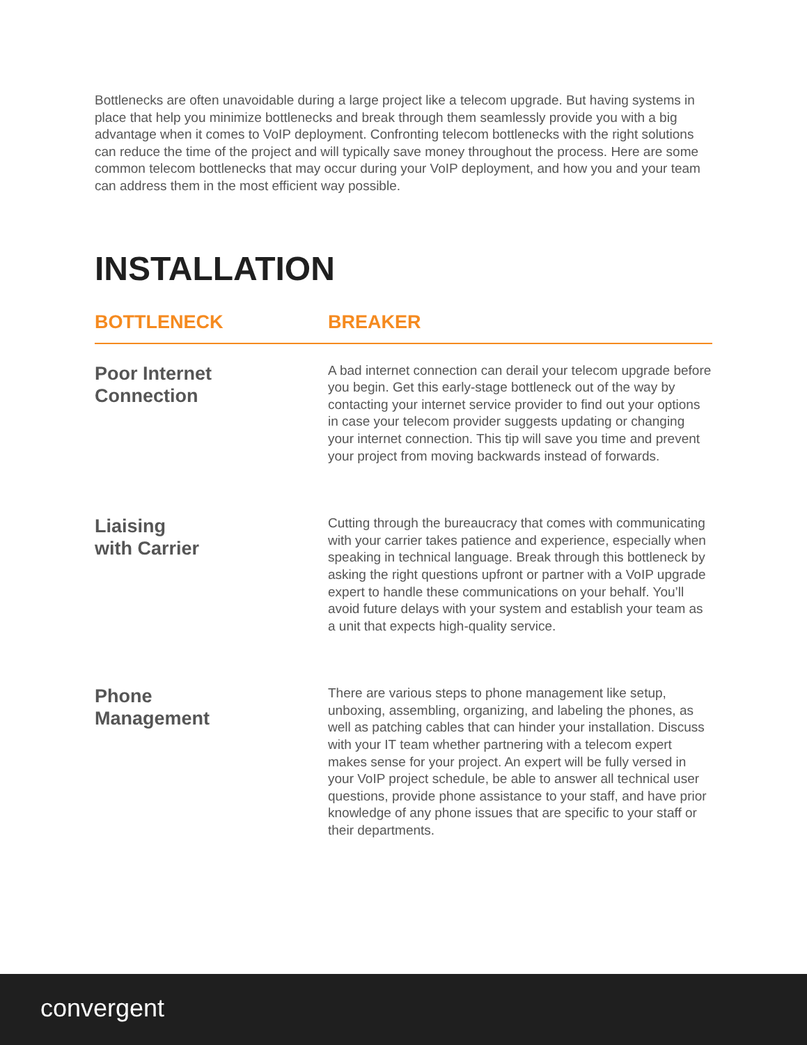Bottlenecks are often unavoidable during a large project like a telecom upgrade. But having systems in place that help you minimize bottlenecks and break through them seamlessly provide you with a big advantage when it comes to VoIP deployment. Confronting telecom bottlenecks with the right solutions can reduce the time of the project and will typically save money throughout the process. Here are some common telecom bottlenecks that may occur during your VoIP deployment, and how you and your team can address them in the most efficient way possible.
INSTALLATION
| BOTTLENECK | BREAKER |
| --- | --- |
| Poor Internet Connection | A bad internet connection can derail your telecom upgrade before you begin. Get this early-stage bottleneck out of the way by contacting your internet service provider to find out your options in case your telecom provider suggests updating or changing your internet connection. This tip will save you time and prevent your project from moving backwards instead of forwards. |
| Liaising with Carrier | Cutting through the bureaucracy that comes with communicating with your carrier takes patience and experience, especially when speaking in technical language. Break through this bottleneck by asking the right questions upfront or partner with a VoIP upgrade expert to handle these communications on your behalf. You’ll avoid future delays with your system and establish your team as a unit that expects high-quality service. |
| Phone Management | There are various steps to phone management like setup, unboxing, assembling, organizing, and labeling the phones, as well as patching cables that can hinder your installation. Discuss with your IT team whether partnering with a telecom expert makes sense for your project. An expert will be fully versed in your VoIP project schedule, be able to answer all technical user questions, provide phone assistance to your staff, and have prior knowledge of any phone issues that are specific to your staff or their departments. |
convergent